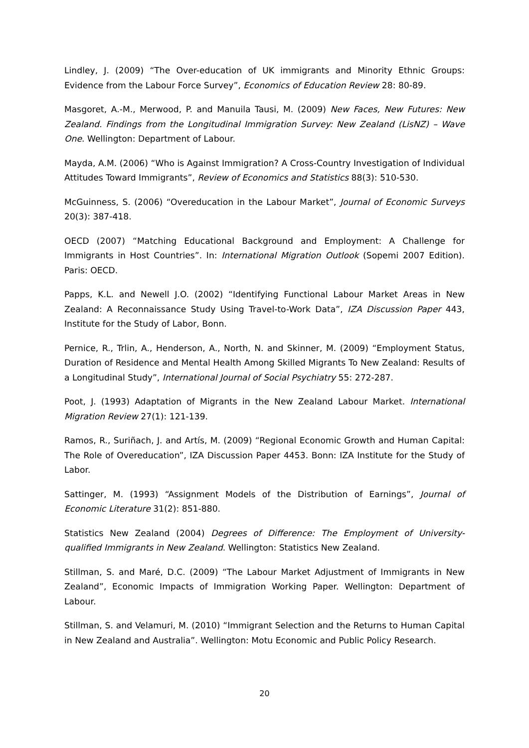Lindley, J. (2009) “The Over-education of UK immigrants and Minority Ethnic Groups: Evidence from the Labour Force Survey”, Economics of Education Review 28: 80-89.
Masgoret, A.-M., Merwood, P. and Manuila Tausi, M. (2009) New Faces, New Futures: New Zealand. Findings from the Longitudinal Immigration Survey: New Zealand (LisNZ) – Wave One. Wellington: Department of Labour.
Mayda, A.M. (2006) “Who is Against Immigration? A Cross-Country Investigation of Individual Attitudes Toward Immigrants”, Review of Economics and Statistics 88(3): 510-530.
McGuinness, S. (2006) “Overeducation in the Labour Market”, Journal of Economic Surveys 20(3): 387-418.
OECD (2007) “Matching Educational Background and Employment: A Challenge for Immigrants in Host Countries”. In: International Migration Outlook (Sopemi 2007 Edition). Paris: OECD.
Papps, K.L. and Newell J.O. (2002) “Identifying Functional Labour Market Areas in New Zealand: A Reconnaissance Study Using Travel-to-Work Data”, IZA Discussion Paper 443, Institute for the Study of Labor, Bonn.
Pernice, R., Trlin, A., Henderson, A., North, N. and Skinner, M. (2009) “Employment Status, Duration of Residence and Mental Health Among Skilled Migrants To New Zealand: Results of a Longitudinal Study”, International Journal of Social Psychiatry 55: 272-287.
Poot, J. (1993) Adaptation of Migrants in the New Zealand Labour Market. International Migration Review 27(1): 121-139.
Ramos, R., Suriñach, J. and Artís, M. (2009) “Regional Economic Growth and Human Capital: The Role of Overeducation”, IZA Discussion Paper 4453. Bonn: IZA Institute for the Study of Labor.
Sattinger, M. (1993) “Assignment Models of the Distribution of Earnings”, Journal of Economic Literature 31(2): 851-880.
Statistics New Zealand (2004) Degrees of Difference: The Employment of University-qualified Immigrants in New Zealand. Wellington: Statistics New Zealand.
Stillman, S. and Maré, D.C. (2009) “The Labour Market Adjustment of Immigrants in New Zealand”, Economic Impacts of Immigration Working Paper. Wellington: Department of Labour.
Stillman, S. and Velamuri, M. (2010) “Immigrant Selection and the Returns to Human Capital in New Zealand and Australia”. Wellington: Motu Economic and Public Policy Research.
20